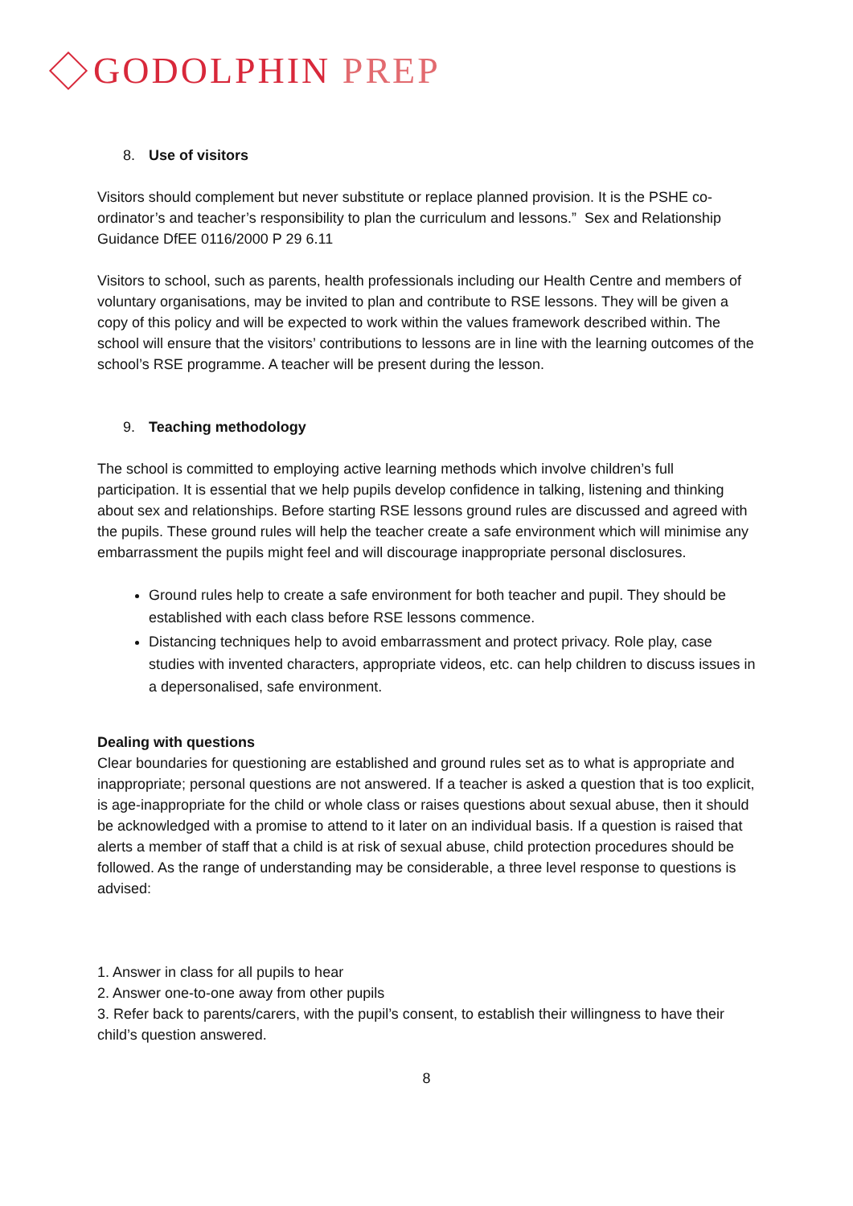GODOLPHIN PREP
8. Use of visitors
Visitors should complement but never substitute or replace planned provision. It is the PSHE co-ordinator’s and teacher’s responsibility to plan the curriculum and lessons.” Sex and Relationship Guidance DfEE 0116/2000 P 29 6.11
Visitors to school, such as parents, health professionals including our Health Centre and members of voluntary organisations, may be invited to plan and contribute to RSE lessons. They will be given a copy of this policy and will be expected to work within the values framework described within. The school will ensure that the visitors’ contributions to lessons are in line with the learning outcomes of the school’s RSE programme. A teacher will be present during the lesson.
9. Teaching methodology
The school is committed to employing active learning methods which involve children’s full participation. It is essential that we help pupils develop confidence in talking, listening and thinking about sex and relationships. Before starting RSE lessons ground rules are discussed and agreed with the pupils. These ground rules will help the teacher create a safe environment which will minimise any embarrassment the pupils might feel and will discourage inappropriate personal disclosures.
Ground rules help to create a safe environment for both teacher and pupil. They should be established with each class before RSE lessons commence.
Distancing techniques help to avoid embarrassment and protect privacy. Role play, case studies with invented characters, appropriate videos, etc. can help children to discuss issues in a depersonalised, safe environment.
Dealing with questions
Clear boundaries for questioning are established and ground rules set as to what is appropriate and inappropriate; personal questions are not answered. If a teacher is asked a question that is too explicit, is age-inappropriate for the child or whole class or raises questions about sexual abuse, then it should be acknowledged with a promise to attend to it later on an individual basis. If a question is raised that alerts a member of staff that a child is at risk of sexual abuse, child protection procedures should be followed. As the range of understanding may be considerable, a three level response to questions is advised:
1. Answer in class for all pupils to hear
2. Answer one-to-one away from other pupils
3. Refer back to parents/carers, with the pupil’s consent, to establish their willingness to have their child’s question answered.
8